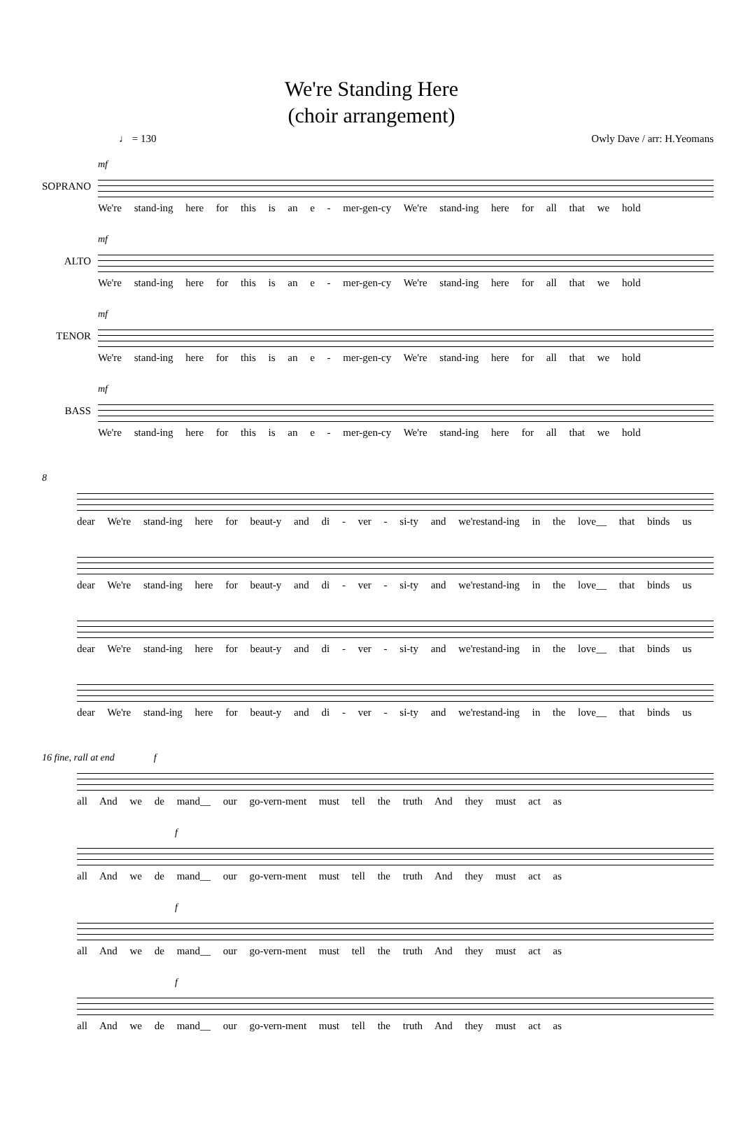We're Standing Here
(choir arrangement)
♩ = 130 Owly Dave / arr: H.Yeomans
mf
SOPRANO
We're stand-ing here for this is an e - mer-gen-cy We're stand-ing here for all that we hold
mf
ALTO
We're stand-ing here for this is an e - mer-gen-cy We're stand-ing here for all that we hold
mf
TENOR
We're stand-ing here for this is an e - mer-gen-cy We're stand-ing here for all that we hold
mf
BASS
We're stand-ing here for this is an e - mer-gen-cy We're stand-ing here for all that we hold
8
dear We're stand-ing here for beaut-y and di - ver - si-ty and we'restand-ing in the love__ that binds us
dear We're stand-ing here for beaut-y and di - ver - si-ty and we'restand-ing in the love__ that binds us
dear We're stand-ing here for beaut-y and di - ver - si-ty and we'restand-ing in the love__ that binds us
dear We're stand-ing here for beaut-y and di - ver - si-ty and we'restand-ing in the love__ that binds us
16 fine, rall at end f
all And we de mand__ our go-vern-ment must tell the truth And they must act as
f
all And we de mand__ our go-vern-ment must tell the truth And they must act as
f
all And we de mand__ our go-vern-ment must tell the truth And they must act as
f
all And we de mand__ our go-vern-ment must tell the truth And they must act as